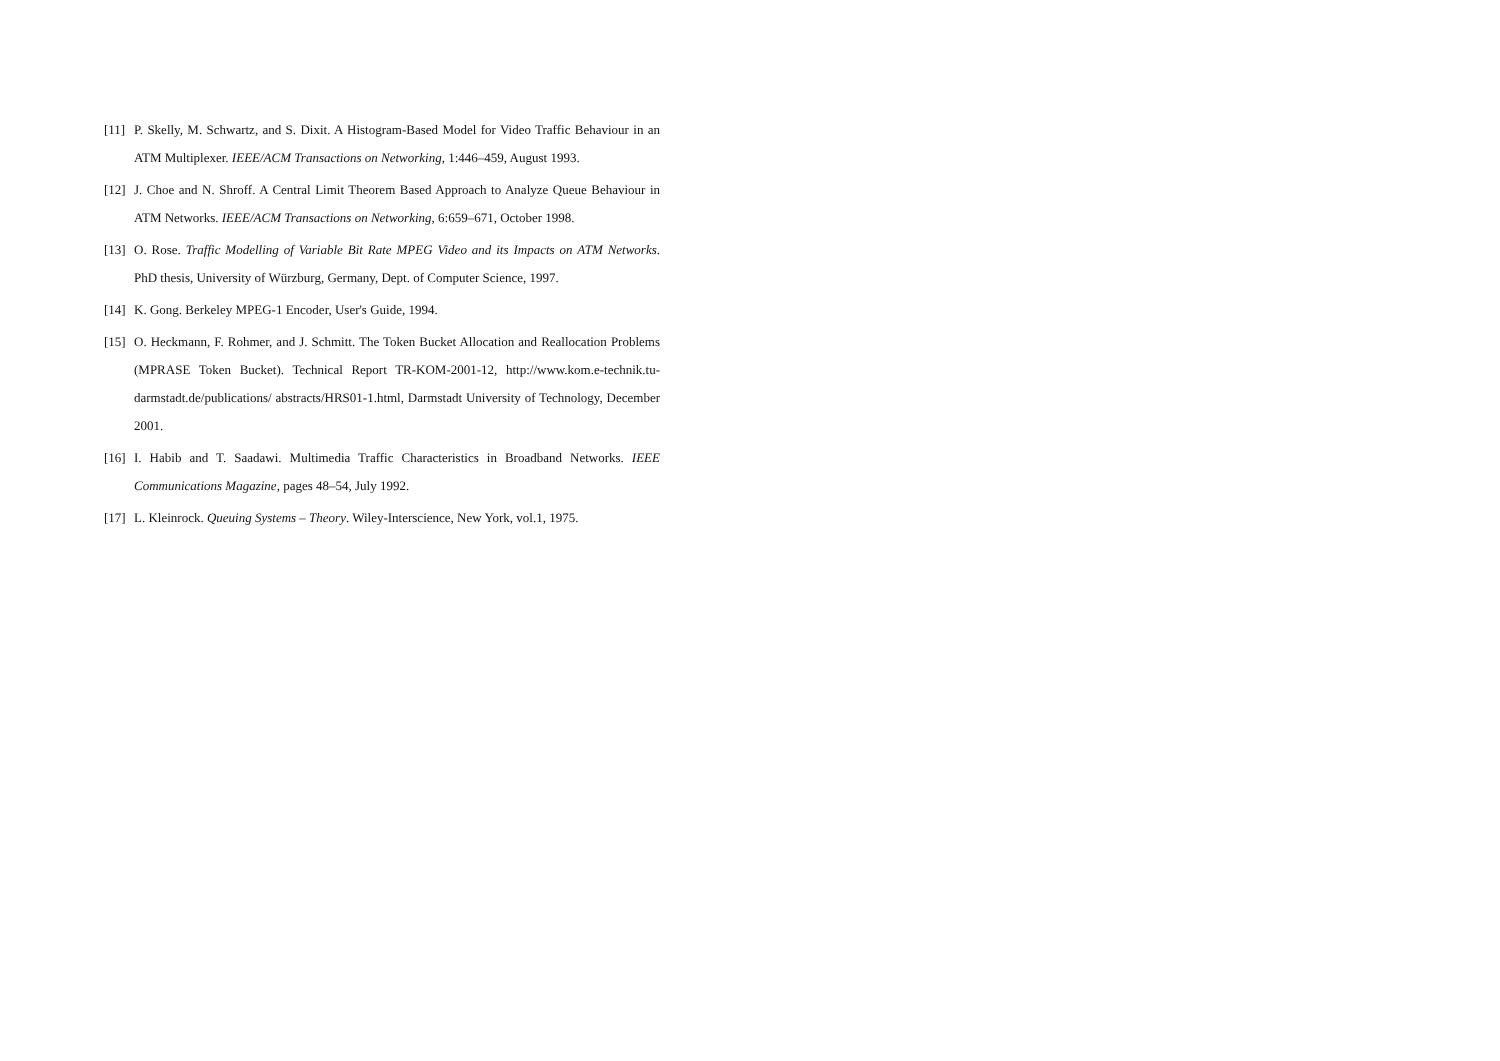[11] P. Skelly, M. Schwartz, and S. Dixit. A Histogram-Based Model for Video Traffic Behaviour in an ATM Multiplexer. IEEE/ACM Transactions on Networking, 1:446–459, August 1993.
[12] J. Choe and N. Shroff. A Central Limit Theorem Based Approach to Analyze Queue Behaviour in ATM Networks. IEEE/ACM Transactions on Networking, 6:659–671, October 1998.
[13] O. Rose. Traffic Modelling of Variable Bit Rate MPEG Video and its Impacts on ATM Networks. PhD thesis, University of Würzburg, Germany, Dept. of Computer Science, 1997.
[14] K. Gong. Berkeley MPEG-1 Encoder, User's Guide, 1994.
[15] O. Heckmann, F. Rohmer, and J. Schmitt. The Token Bucket Allocation and Reallocation Problems (MPRASE Token Bucket). Technical Report TR-KOM-2001-12, http://www.kom.e-technik.tu-darmstadt.de/publications/ abstracts/HRS01-1.html, Darmstadt University of Technology, December 2001.
[16] I. Habib and T. Saadawi. Multimedia Traffic Characteristics in Broadband Networks. IEEE Communications Magazine, pages 48–54, July 1992.
[17] L. Kleinrock. Queuing Systems – Theory. Wiley-Interscience, New York, vol.1, 1975.